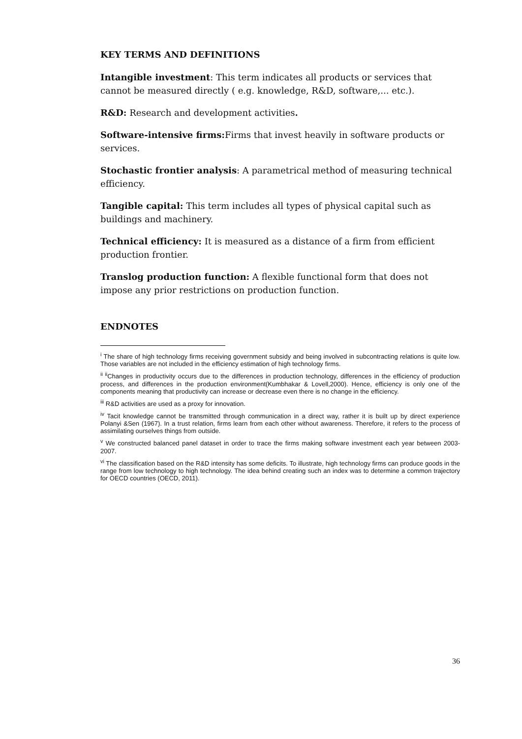KEY TERMS AND DEFINITIONS
Intangible investment: This term indicates all products or services that cannot be measured directly ( e.g. knowledge, R&D, software,... etc.).
R&D: Research and development activities.
Software-intensive firms: Firms that invest heavily in software products or services.
Stochastic frontier analysis: A parametrical method of measuring technical efficiency.
Tangible capital: This term includes all types of physical capital such as buildings and machinery.
Technical efficiency: It is measured as a distance of a firm from efficient production frontier.
Translog production function: A flexible functional form that does not impose any prior restrictions on production function.
ENDNOTES
<sup>i</sup> The share of high technology firms receiving government subsidy and being involved in subcontracting relations is quite low. Those variables are not included in the efficiency estimation of high technology firms.
<sup>ii ii</sup>Changes in productivity occurs due to the differences in production technology, differences in the efficiency of production process, and differences in the production environment(Kumbhakar & Lovell,2000). Hence, efficiency is only one of the components meaning that productivity can increase or decrease even there is no change in the efficiency.
<sup>iii</sup> R&D activities are used as a proxy for innovation.
<sup>iv</sup> Tacit knowledge cannot be transmitted through communication in a direct way, rather it is built up by direct experience Polanyi &Sen (1967). In a trust relation, firms learn from each other without awareness. Therefore, it refers to the process of assimilating ourselves things from outside.
<sup>v</sup> We constructed balanced panel dataset in order to trace the firms making software investment each year between 2003-2007.
<sup>vi</sup> The classification based on the R&D intensity has some deficits. To illustrate, high technology firms can produce goods in the range from low technology to high technology. The idea behind creating such an index was to determine a common trajectory for OECD countries (OECD, 2011).
36